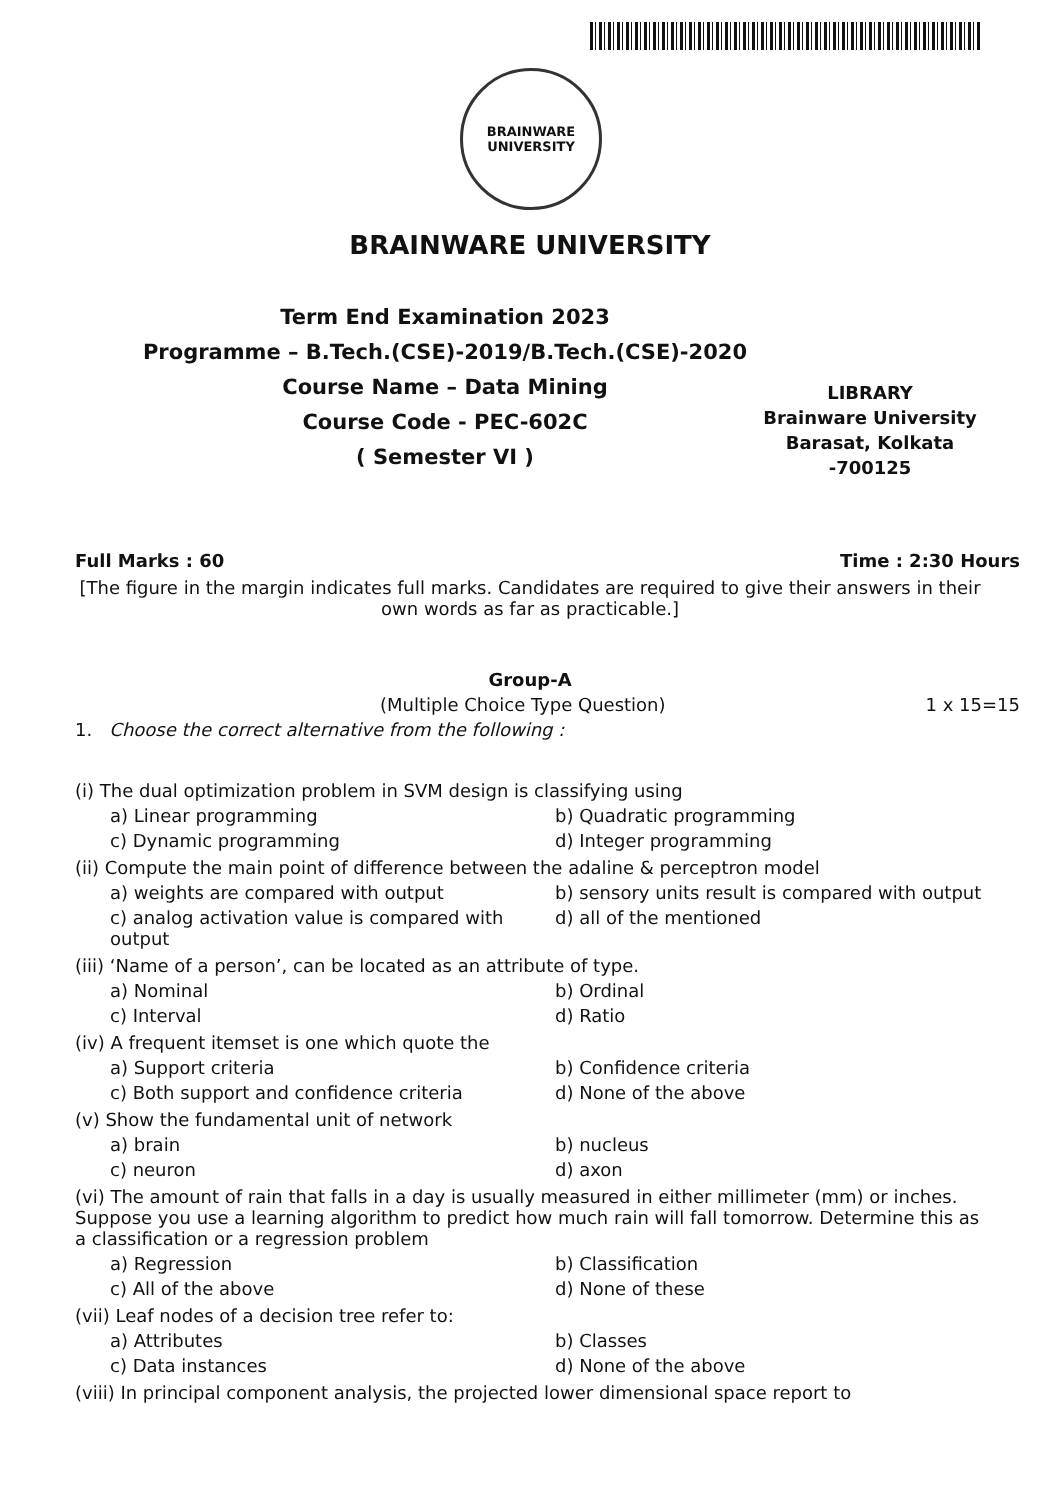BRAINWARE
UNIVERSITY
BRAINWARE UNIVERSITY
Term End Examination 2023
Programme – B.Tech.(CSE)-2019/B.Tech.(CSE)-2020
Course Name – Data Mining
Course Code - PEC-602C
( Semester VI )
LIBRARY
Brainware University
Barasat, Kolkata -700125
Full Marks : 60 Time : 2:30 Hours
[The figure in the margin indicates full marks. Candidates are required to give their answers in their own words as far as practicable.]
Group-A
(Multiple Choice Type Question) 1 x 15=15
1. Choose the correct alternative from the following :
(i) The dual optimization problem in SVM design is classifying using
a) Linear programming b) Quadratic programming c) Dynamic programming d) Integer programming
(ii) Compute the main point of difference between the adaline & perceptron model
a) weights are compared with output b) sensory units result is compared with output c) analog activation value is compared with output d) all of the mentioned
(iii) ‘Name of a person’, can be located as an attribute of type.
a) Nominal b) Ordinal c) Interval d) Ratio
(iv) A frequent itemset is one which quote the
a) Support criteria b) Confidence criteria c) Both support and confidence criteria d) None of the above
(v) Show the fundamental unit of network
a) brain b) nucleus c) neuron d) axon
(vi) The amount of rain that falls in a day is usually measured in either millimeter (mm) or inches. Suppose you use a learning algorithm to predict how much rain will fall tomorrow. Determine this as a classification or a regression problem
a) Regression b) Classification c) All of the above d) None of these
(vii) Leaf nodes of a decision tree refer to:
a) Attributes b) Classes c) Data instances d) None of the above
(viii) In principal component analysis, the projected lower dimensional space report to